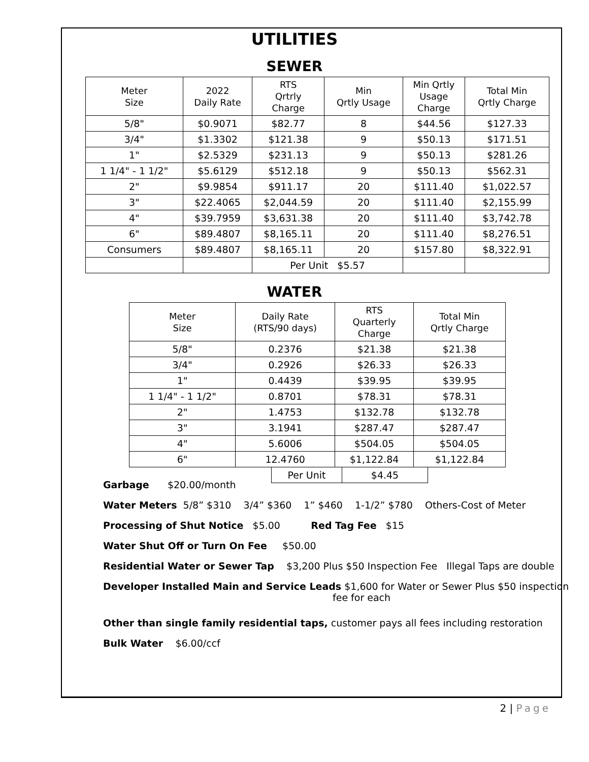UTILITIES
SEWER
| Meter Size | 2022 Daily Rate | RTS Qrtrly Charge | Min Qrtly Usage | Min Qrtly Usage Charge | Total Min Qrtly Charge |
| --- | --- | --- | --- | --- | --- |
| 5/8" | $0.9071 | $82.77 | 8 | $44.56 | $127.33 |
| 3/4" | $1.3302 | $121.38 | 9 | $50.13 | $171.51 |
| 1" | $2.5329 | $231.13 | 9 | $50.13 | $281.26 |
| 1 1/4" - 1 1/2" | $5.6129 | $512.18 | 9 | $50.13 | $562.31 |
| 2" | $9.9854 | $911.17 | 20 | $111.40 | $1,022.57 |
| 3" | $22.4065 | $2,044.59 | 20 | $111.40 | $2,155.99 |
| 4" | $39.7959 | $3,631.38 | 20 | $111.40 | $3,742.78 |
| 6" | $89.4807 | $8,165.11 | 20 | $111.40 | $8,276.51 |
| Consumers | $89.4807 | $8,165.11 | 20 | $157.80 | $8,322.91 |
| | | Per Unit $5.57 | | | |
WATER
| Meter Size | Daily Rate (RTS/90 days) | RTS Quarterly Charge | Total Min Qrtly Charge |
| --- | --- | --- | --- |
| 5/8" | 0.2376 | $21.38 | $21.38 |
| 3/4" | 0.2926 | $26.33 | $26.33 |
| 1" | 0.4439 | $39.95 | $39.95 |
| 1 1/4" - 1 1/2" | 0.8701 | $78.31 | $78.31 |
| 2" | 1.4753 | $132.78 | $132.78 |
| 3" | 3.1941 | $287.47 | $287.47 |
| 4" | 5.6006 | $504.05 | $504.05 |
| 6" | 12.4760 | $1,122.84 | $1,122.84 |
| Per Unit | $4.45 |
Garbage $20.00/month
Water Meters 5/8” $310 3/4” $360 1” $460 1-1/2” $780 Others-Cost of Meter
Processing of Shut Notice $5.00 Red Tag Fee $15
Water Shut Off or Turn On Fee $50.00
Residential Water or Sewer Tap $3,200 Plus $50 Inspection Fee Illegal Taps are double
Developer Installed Main and Service Leads $1,600 for Water or Sewer Plus $50 inspection
fee for each
Other than single family residential taps, customer pays all fees including restoration
Bulk Water $6.00/ccf
2 | Page